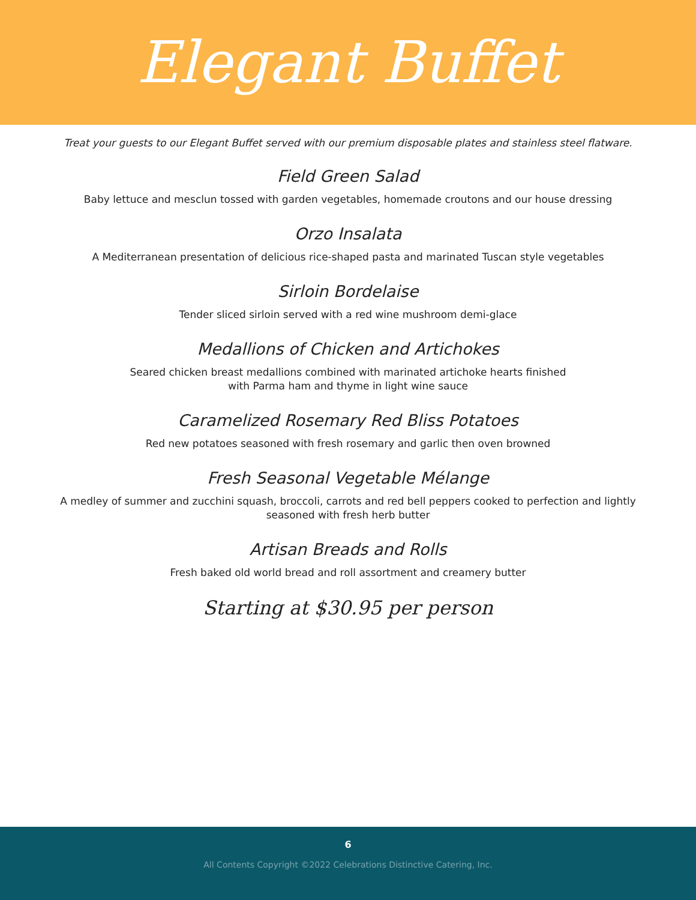Elegant Buffet
Treat your guests to our Elegant Buffet served with our premium disposable plates and stainless steel flatware.
Field Green Salad
Baby lettuce and mesclun tossed with garden vegetables, homemade croutons and our house dressing
Orzo Insalata
A Mediterranean presentation of delicious rice-shaped pasta and marinated Tuscan style vegetables
Sirloin Bordelaise
Tender sliced sirloin served with a red wine mushroom demi-glace
Medallions of Chicken and Artichokes
Seared chicken breast medallions combined with marinated artichoke hearts finished
with Parma ham and thyme in light wine sauce
Caramelized Rosemary Red Bliss Potatoes
Red new potatoes seasoned with fresh rosemary and garlic then oven browned
Fresh Seasonal Vegetable Mélange
A medley of summer and zucchini squash, broccoli, carrots and red bell peppers cooked to perfection and lightly
seasoned with fresh herb butter
Artisan Breads and Rolls
Fresh baked old world bread and roll assortment and creamery butter
Starting at $30.95 per person
6
All Contents Copyright ©2022 Celebrations Distinctive Catering, Inc.